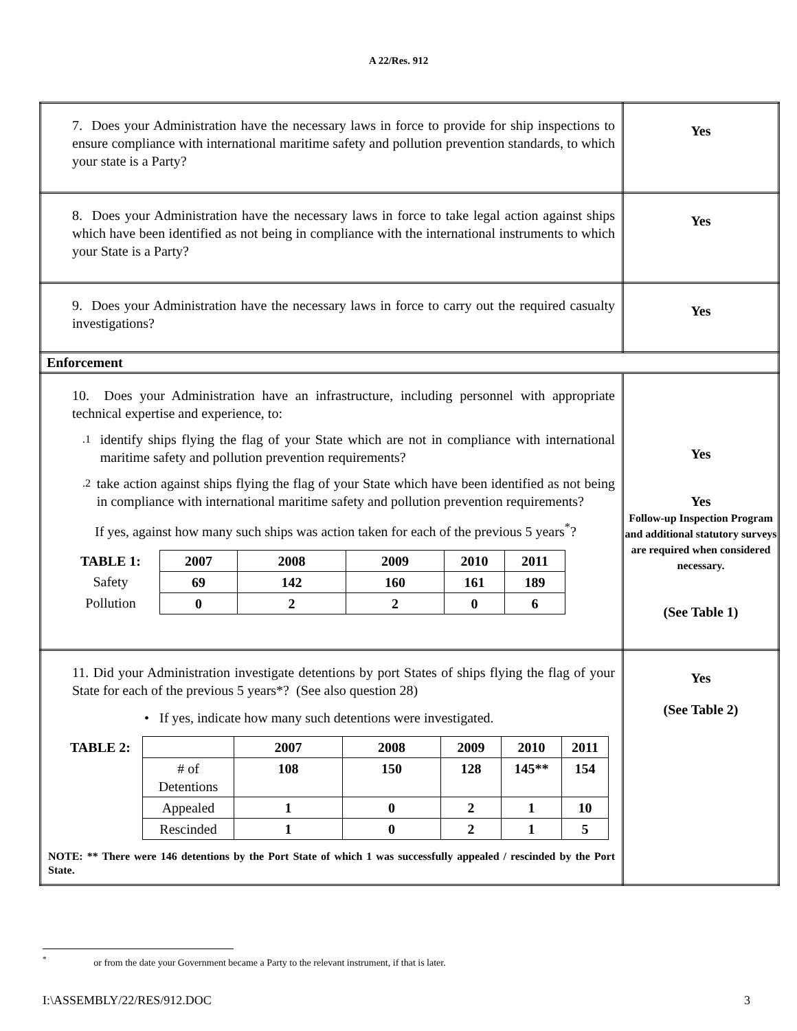A 22/Res. 912
| 7. Does your Administration have the necessary laws in force to provide for ship inspections to ensure compliance with international maritime safety and pollution prevention standards, to which your state is a Party? | Yes |
| 8. Does your Administration have the necessary laws in force to take legal action against ships which have been identified as not being in compliance with the international instruments to which your State is a Party? | Yes |
| 9. Does your Administration have the necessary laws in force to carry out the required casualty investigations? | Yes |
| Enforcement | |
| 10. Does your Administration have an infrastructure, including personnel with appropriate technical expertise and experience, to: .1 identify ships flying the flag of your State which are not in compliance with international maritime safety and pollution prevention requirements? .2 take action against ships flying the flag of your State which have been identified as not being in compliance with international maritime safety and pollution prevention requirements? If yes, against how many such ships was action taken for each of the previous 5 years<sup>*</sup>? / TABLE 1: / 2007 / 2008 / 2009 / 2010 / 2011 / / --- / --- / --- / --- / --- / --- / / Safety / 69 / 142 / 160 / 161 / 189 / / Pollution / 0 / 2 / 2 / 0 / 6 / | Yes Yes Follow-up Inspection Program and additional statutory surveys are required when considered necessary. (See Table 1) |
| 11. Did your Administration investigate detentions by port States of ships flying the flag of your State for each of the previous 5 years*? (See also question 28) • If yes, indicate how many such detentions were investigated. / TABLE 2: / / 2007 / 2008 / 2009 / 2010 / 2011 / / --- / --- / --- / --- / --- / --- / --- / / / # of Detentions / 108 / 150 / 128 / 145** / 154 / / / Appealed / 1 / 0 / 2 / 1 / 10 / / / Rescinded / 1 / 0 / 2 / 1 / 5 / NOTE: ** There were 146 detentions by the Port State of which 1 was successfully appealed / rescinded by the Port State. | Yes (See Table 2) |
<sup>*</sup> or from the date your Government became a Party to the relevant instrument, if that is later.
I:\ASSEMBLY/22/RES/912.DOC 3